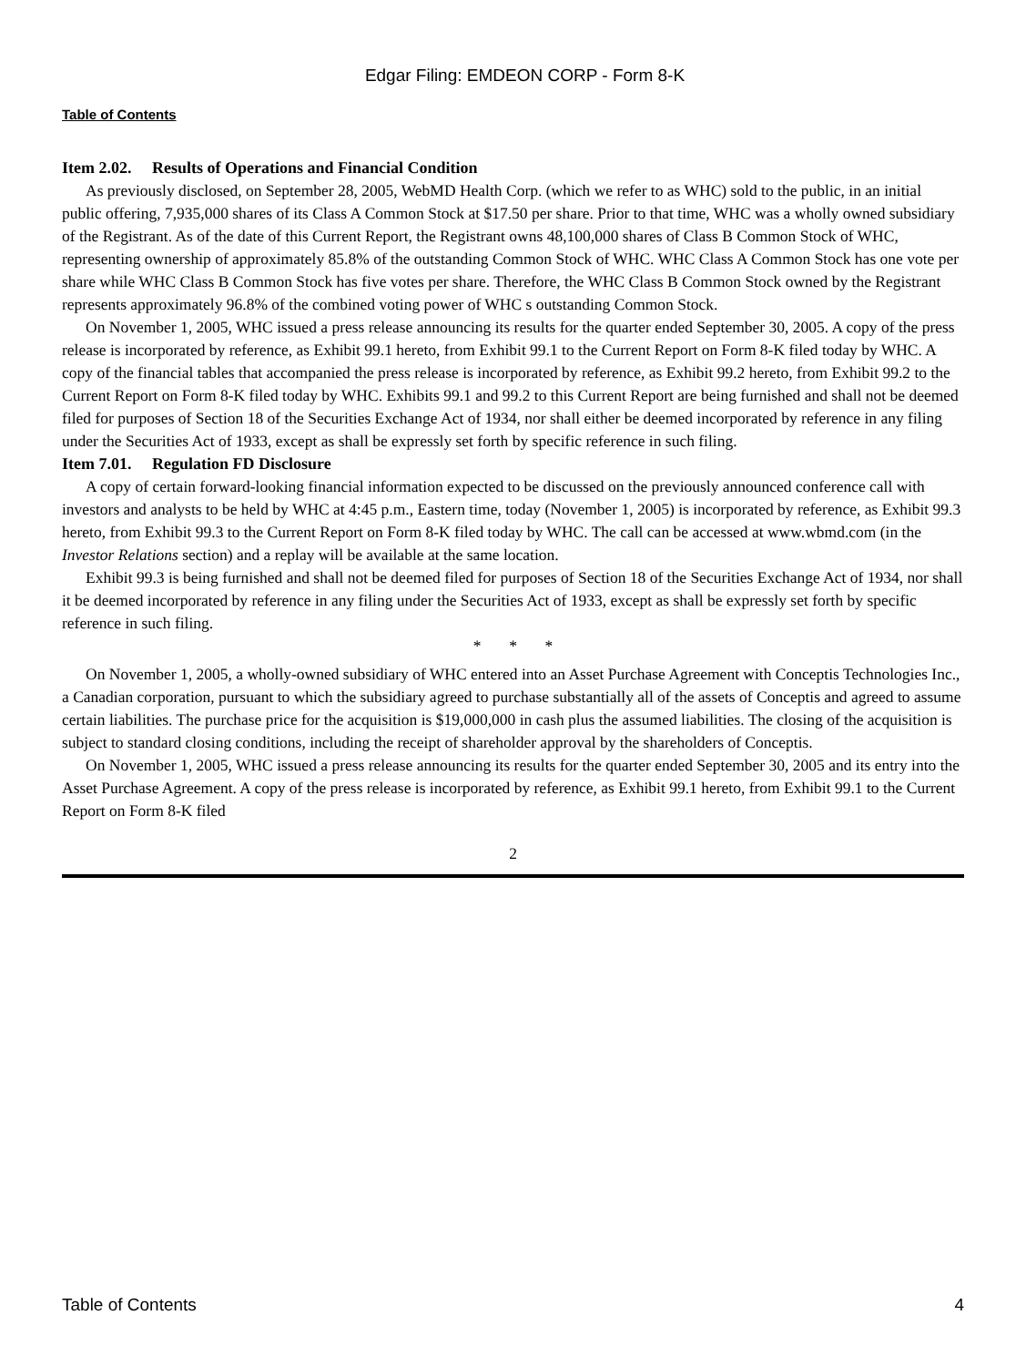Edgar Filing: EMDEON CORP - Form 8-K
Table of Contents
Item 2.02. Results of Operations and Financial Condition
As previously disclosed, on September 28, 2005, WebMD Health Corp. (which we refer to as WHC) sold to the public, in an initial public offering, 7,935,000 shares of its Class A Common Stock at $17.50 per share. Prior to that time, WHC was a wholly owned subsidiary of the Registrant. As of the date of this Current Report, the Registrant owns 48,100,000 shares of Class B Common Stock of WHC, representing ownership of approximately 85.8% of the outstanding Common Stock of WHC. WHC Class A Common Stock has one vote per share while WHC Class B Common Stock has five votes per share. Therefore, the WHC Class B Common Stock owned by the Registrant represents approximately 96.8% of the combined voting power of WHC s outstanding Common Stock.
On November 1, 2005, WHC issued a press release announcing its results for the quarter ended September 30, 2005. A copy of the press release is incorporated by reference, as Exhibit 99.1 hereto, from Exhibit 99.1 to the Current Report on Form 8-K filed today by WHC. A copy of the financial tables that accompanied the press release is incorporated by reference, as Exhibit 99.2 hereto, from Exhibit 99.2 to the Current Report on Form 8-K filed today by WHC. Exhibits 99.1 and 99.2 to this Current Report are being furnished and shall not be deemed filed for purposes of Section 18 of the Securities Exchange Act of 1934, nor shall either be deemed incorporated by reference in any filing under the Securities Act of 1933, except as shall be expressly set forth by specific reference in such filing.
Item 7.01. Regulation FD Disclosure
A copy of certain forward-looking financial information expected to be discussed on the previously announced conference call with investors and analysts to be held by WHC at 4:45 p.m., Eastern time, today (November 1, 2005) is incorporated by reference, as Exhibit 99.3 hereto, from Exhibit 99.3 to the Current Report on Form 8-K filed today by WHC. The call can be accessed at www.wbmd.com (in the Investor Relations section) and a replay will be available at the same location.
Exhibit 99.3 is being furnished and shall not be deemed filed for purposes of Section 18 of the Securities Exchange Act of 1934, nor shall it be deemed incorporated by reference in any filing under the Securities Act of 1933, except as shall be expressly set forth by specific reference in such filing.
* * *
On November 1, 2005, a wholly-owned subsidiary of WHC entered into an Asset Purchase Agreement with Conceptis Technologies Inc., a Canadian corporation, pursuant to which the subsidiary agreed to purchase substantially all of the assets of Conceptis and agreed to assume certain liabilities. The purchase price for the acquisition is $19,000,000 in cash plus the assumed liabilities. The closing of the acquisition is subject to standard closing conditions, including the receipt of shareholder approval by the shareholders of Conceptis.
On November 1, 2005, WHC issued a press release announcing its results for the quarter ended September 30, 2005 and its entry into the Asset Purchase Agreement. A copy of the press release is incorporated by reference, as Exhibit 99.1 hereto, from Exhibit 99.1 to the Current Report on Form 8-K filed
2
Table of Contents 4